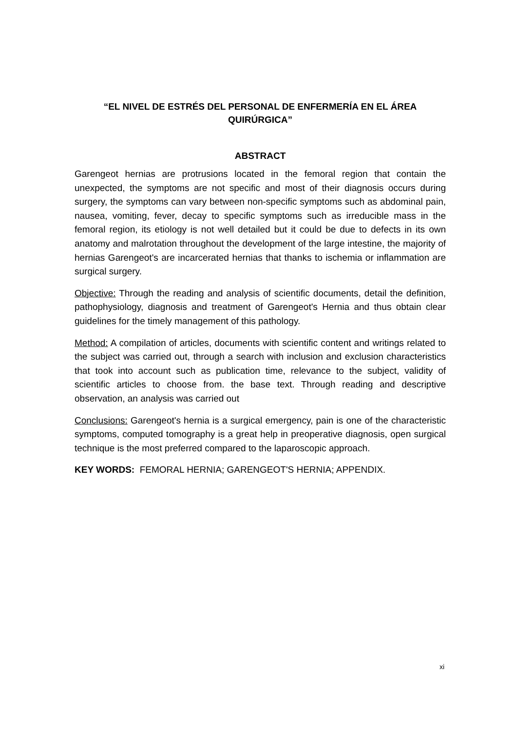“EL NIVEL DE ESTRÉS DEL PERSONAL DE ENFERMERÍA EN EL ÁREA QUIRÚRGICA”
ABSTRACT
Garengeot hernias are protrusions located in the femoral region that contain the unexpected, the symptoms are not specific and most of their diagnosis occurs during surgery, the symptoms can vary between non-specific symptoms such as abdominal pain, nausea, vomiting, fever, decay to specific symptoms such as irreducible mass in the femoral region, its etiology is not well detailed but it could be due to defects in its own anatomy and malrotation throughout the development of the large intestine, the majority of hernias Garengeot's are incarcerated hernias that thanks to ischemia or inflammation are surgical surgery.
Objective: Through the reading and analysis of scientific documents, detail the definition, pathophysiology, diagnosis and treatment of Garengeot's Hernia and thus obtain clear guidelines for the timely management of this pathology.
Method: A compilation of articles, documents with scientific content and writings related to the subject was carried out, through a search with inclusion and exclusion characteristics that took into account such as publication time, relevance to the subject, validity of scientific articles to choose from. the base text. Through reading and descriptive observation, an analysis was carried out
Conclusions: Garengeot's hernia is a surgical emergency, pain is one of the characteristic symptoms, computed tomography is a great help in preoperative diagnosis, open surgical technique is the most preferred compared to the laparoscopic approach.
KEY WORDS: FEMORAL HERNIA; GARENGEOT'S HERNIA; APPENDIX.
xi